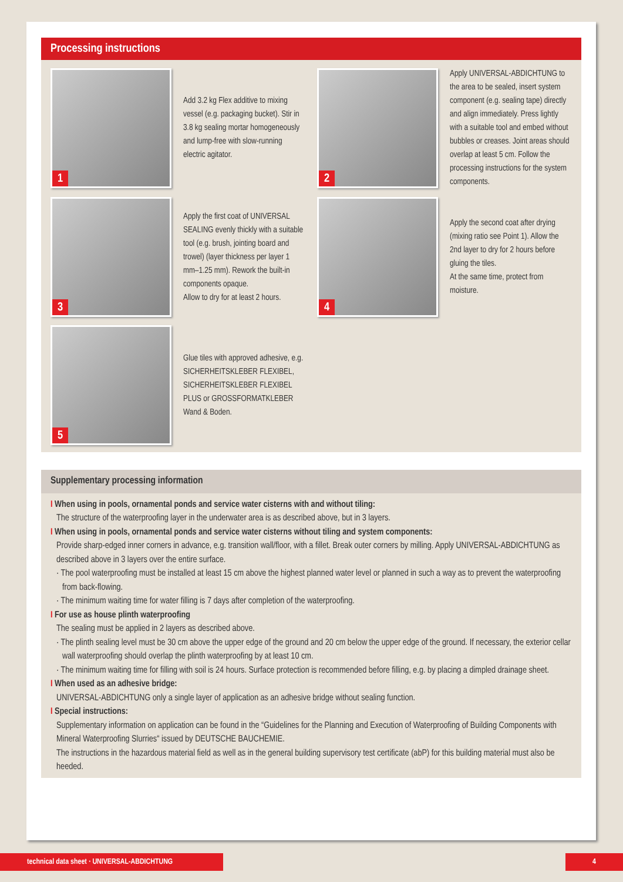Processing instructions
1
Add 3.2 kg Flex additive to mixing vessel (e.g. packaging bucket). Stir in 3.8 kg sealing mortar homogeneously and lump-free with slow-running electric agitator.
2
Apply UNIVERSAL-ABDICHTUNG to the area to be sealed, insert system component (e.g. sealing tape) directly and align immediately. Press lightly with a suitable tool and embed without bubbles or creases. Joint areas should overlap at least 5 cm. Follow the processing instructions for the system components.
3
Apply the first coat of UNIVERSAL SEALING evenly thickly with a suitable tool (e.g. brush, jointing board and trowel) (layer thickness per layer 1 mm–1.25 mm). Rework the built-in components opaque.
Allow to dry for at least 2 hours.
4
Apply the second coat after drying (mixing ratio see Point 1). Allow the 2nd layer to dry for 2 hours before gluing the tiles.
At the same time, protect from moisture.
5
Glue tiles with approved adhesive, e.g. SICHERHEITSKLEBER FLEXIBEL, SICHERHEITSKLEBER FLEXIBEL PLUS or GROSSFORMATKLEBER Wand & Boden.
Supplementary processing information
I When using in pools, ornamental ponds and service water cisterns with and without tiling:
The structure of the waterproofing layer in the underwater area is as described above, but in 3 layers.
I When using in pools, ornamental ponds and service water cisterns without tiling and system components:
Provide sharp-edged inner corners in advance, e.g. transition wall/floor, with a fillet. Break outer corners by milling. Apply UNIVERSAL-ABDICHTUNG as described above in 3 layers over the entire surface.
· The pool waterproofing must be installed at least 15 cm above the highest planned water level or planned in such a way as to prevent the waterproofing from back-flowing.
· The minimum waiting time for water filling is 7 days after completion of the waterproofing.
I For use as house plinth waterproofing
The sealing must be applied in 2 layers as described above.
· The plinth sealing level must be 30 cm above the upper edge of the ground and 20 cm below the upper edge of the ground. If necessary, the exterior cellar wall waterproofing should overlap the plinth waterproofing by at least 10 cm.
· The minimum waiting time for filling with soil is 24 hours. Surface protection is recommended before filling, e.g. by placing a dimpled drainage sheet.
I When used as an adhesive bridge:
UNIVERSAL-ABDICHTUNG only a single layer of application as an adhesive bridge without sealing function.
I Special instructions:
Supplementary information on application can be found in the “Guidelines for the Planning and Execution of Waterproofing of Building Components with Mineral Waterproofing Slurries“ issued by DEUTSCHE BAUCHEMIE.
The instructions in the hazardous material field as well as in the general building supervisory test certificate (abP) for this building material must also be heeded.
technical data sheet · UNIVERSAL-ABDICHTUNG 4